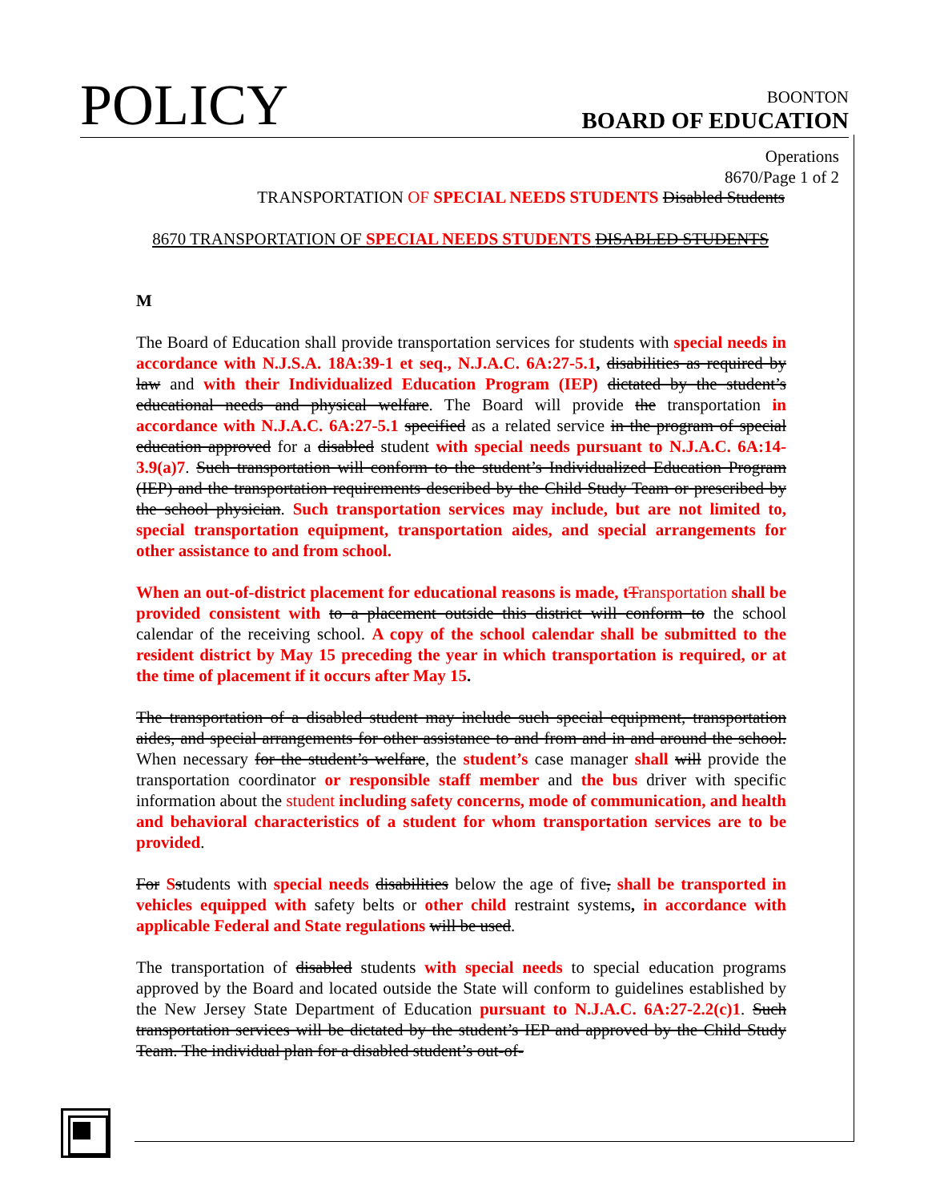POLICY
BOONTON
BOARD OF EDUCATION
Operations
8670/Page 1 of 2
TRANSPORTATION OF SPECIAL NEEDS STUDENTS Disabled Students
8670 TRANSPORTATION OF SPECIAL NEEDS STUDENTS DISABLED STUDENTS
M
The Board of Education shall provide transportation services for students with special needs in accordance with N.J.S.A. 18A:39-1 et seq., N.J.A.C. 6A:27-5.1, disabilities as required by law and with their Individualized Education Program (IEP) dictated by the student’s educational needs and physical welfare. The Board will provide the transportation in accordance with N.J.A.C. 6A:27-5.1 specified as a related service in the program of special education approved for a disabled student with special needs pursuant to N.J.A.C. 6A:14-3.9(a)7. Such transportation will conform to the student’s Individualized Education Program (IEP) and the transportation requirements described by the Child Study Team or prescribed by the school physician. Such transportation services may include, but are not limited to, special transportation equipment, transportation aides, and special arrangements for other assistance to and from school.
When an out-of-district placement for educational reasons is made, t Transportation shall be provided consistent with to a placement outside this district will conform to the school calendar of the receiving school. A copy of the school calendar shall be submitted to the resident district by May 15 preceding the year in which transportation is required, or at the time of placement if it occurs after May 15.
The transportation of a disabled student may include such special equipment, transportation aides, and special arrangements for other assistance to and from and in and around the school. When necessary for the student’s welfare, the student’s case manager shall will provide the transportation coordinator or responsible staff member and the bus driver with specific information about the student including safety concerns, mode of communication, and health and behavioral characteristics of a student for whom transportation services are to be provided.
For Sstudents with special needs disabilities below the age of five, shall be transported in vehicles equipped with safety belts or other child restraint systems, in accordance with applicable Federal and State regulations will be used.
The transportation of disabled students with special needs to special education programs approved by the Board and located outside the State will conform to guidelines established by the New Jersey State Department of Education pursuant to N.J.A.C. 6A:27-2.2(c)1. Such transportation services will be dictated by the student’s IEP and approved by the Child Study Team. The individual plan for a disabled student’s out-of-